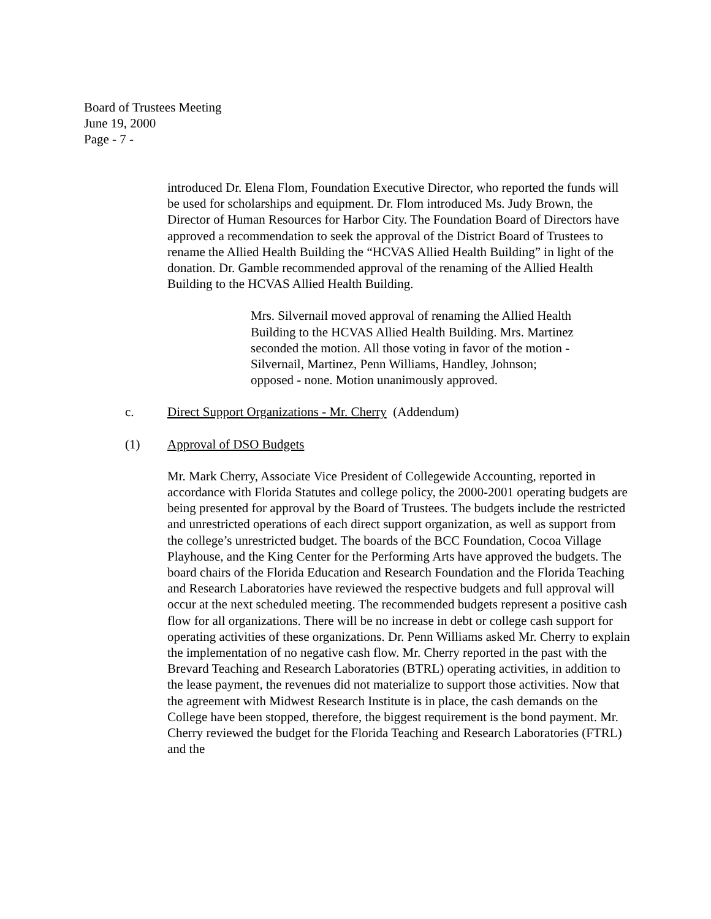Board of Trustees Meeting
June 19, 2000
Page - 7 -
introduced Dr. Elena Flom, Foundation Executive Director, who reported the funds will be used for scholarships and equipment. Dr. Flom introduced Ms. Judy Brown, the Director of Human Resources for Harbor City. The Foundation Board of Directors have approved a recommendation to seek the approval of the District Board of Trustees to rename the Allied Health Building the “HCVAS Allied Health Building” in light of the donation. Dr. Gamble recommended approval of the renaming of the Allied Health Building to the HCVAS Allied Health Building.
Mrs. Silvernail moved approval of renaming the Allied Health Building to the HCVAS Allied Health Building. Mrs. Martinez seconded the motion. All those voting in favor of the motion - Silvernail, Martinez, Penn Williams, Handley, Johnson; opposed - none. Motion unanimously approved.
c. Direct Support Organizations - Mr. Cherry (Addendum)
(1) Approval of DSO Budgets
Mr. Mark Cherry, Associate Vice President of Collegewide Accounting, reported in accordance with Florida Statutes and college policy, the 2000-2001 operating budgets are being presented for approval by the Board of Trustees. The budgets include the restricted and unrestricted operations of each direct support organization, as well as support from the college’s unrestricted budget. The boards of the BCC Foundation, Cocoa Village Playhouse, and the King Center for the Performing Arts have approved the budgets. The board chairs of the Florida Education and Research Foundation and the Florida Teaching and Research Laboratories have reviewed the respective budgets and full approval will occur at the next scheduled meeting. The recommended budgets represent a positive cash flow for all organizations. There will be no increase in debt or college cash support for operating activities of these organizations. Dr. Penn Williams asked Mr. Cherry to explain the implementation of no negative cash flow. Mr. Cherry reported in the past with the Brevard Teaching and Research Laboratories (BTRL) operating activities, in addition to the lease payment, the revenues did not materialize to support those activities. Now that the agreement with Midwest Research Institute is in place, the cash demands on the College have been stopped, therefore, the biggest requirement is the bond payment. Mr. Cherry reviewed the budget for the Florida Teaching and Research Laboratories (FTRL) and the